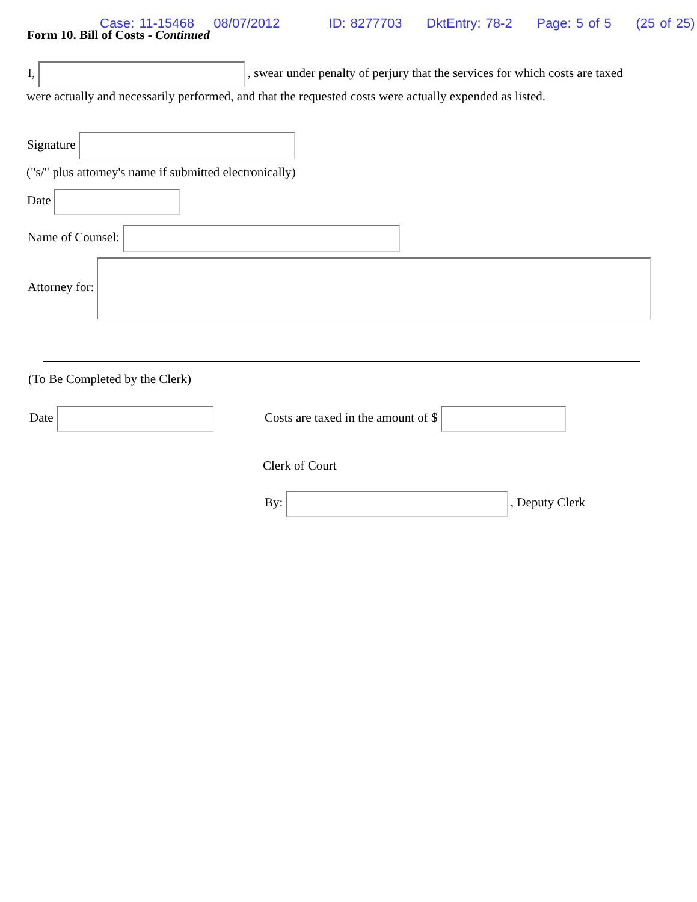Case: 11-15468 08/07/2012 ID: 8277703 DktEntry: 78-2 Page: 5 of 5 (25 of 25)
Form 10. Bill of Costs - Continued
I, , swear under penalty of perjury that the services for which costs are taxed
were actually and necessarily performed, and that the requested costs were actually expended as listed.
Signature
("s/" plus attorney's name if submitted electronically)
Date
Name of Counsel:
Attorney for:
(To Be Completed by the Clerk)
Date Costs are taxed in the amount of $
Clerk of Court
By: , Deputy Clerk